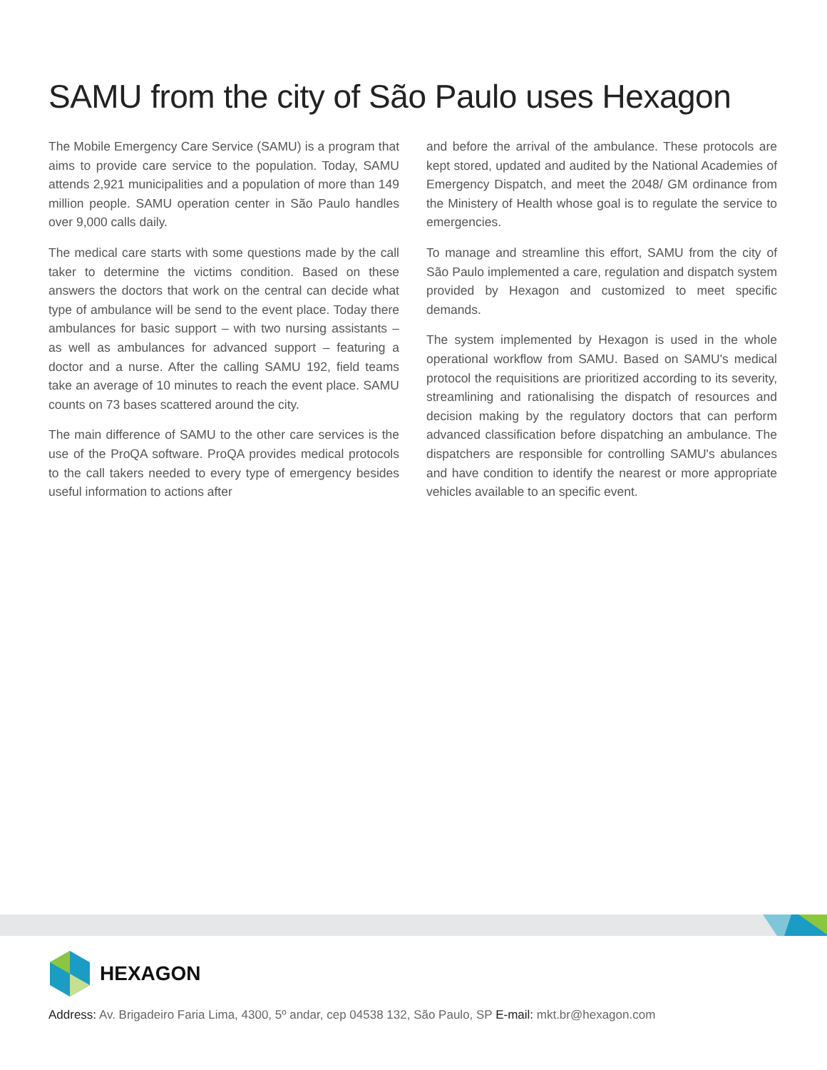SAMU from the city of São Paulo uses Hexagon
The Mobile Emergency Care Service (SAMU) is a program that aims to provide care service to the population. Today, SAMU attends 2,921 municipalities and a population of more than 149 million people. SAMU operation center in São Paulo handles over 9,000 calls daily.
The medical care starts with some questions made by the call taker to determine the victims condition. Based on these answers the doctors that work on the central can decide what type of ambulance will be send to the event place. Today there ambulances for basic support – with two nursing assistants – as well as ambulances for advanced support – featuring a doctor and a nurse. After the calling SAMU 192, field teams take an average of 10 minutes to reach the event place. SAMU counts on 73 bases scattered around the city.
The main difference of SAMU to the other care services is the use of the ProQA software. ProQA provides medical protocols to the call takers needed to every type of emergency besides useful information to actions after
and before the arrival of the ambulance. These protocols are kept stored, updated and audited by the National Academies of Emergency Dispatch, and meet the 2048/ GM ordinance from the Ministery of Health whose goal is to regulate the service to emergencies.
To manage and streamline this effort, SAMU from the city of São Paulo implemented a care, regulation and dispatch system provided by Hexagon and customized to meet specific demands.
The system implemented by Hexagon is used in the whole operational workflow from SAMU. Based on SAMU's medical protocol the requisitions are prioritized according to its severity, streamlining and rationalising the dispatch of resources and decision making by the regulatory doctors that can perform advanced classification before dispatching an ambulance. The dispatchers are responsible for controlling SAMU's abulances and have condition to identify the nearest or more appropriate vehicles available to an specific event.
HEXAGON
Address: Av. Brigadeiro Faria Lima, 4300, 5º andar, cep 04538 132, São Paulo, SP E-mail: mkt.br@hexagon.com